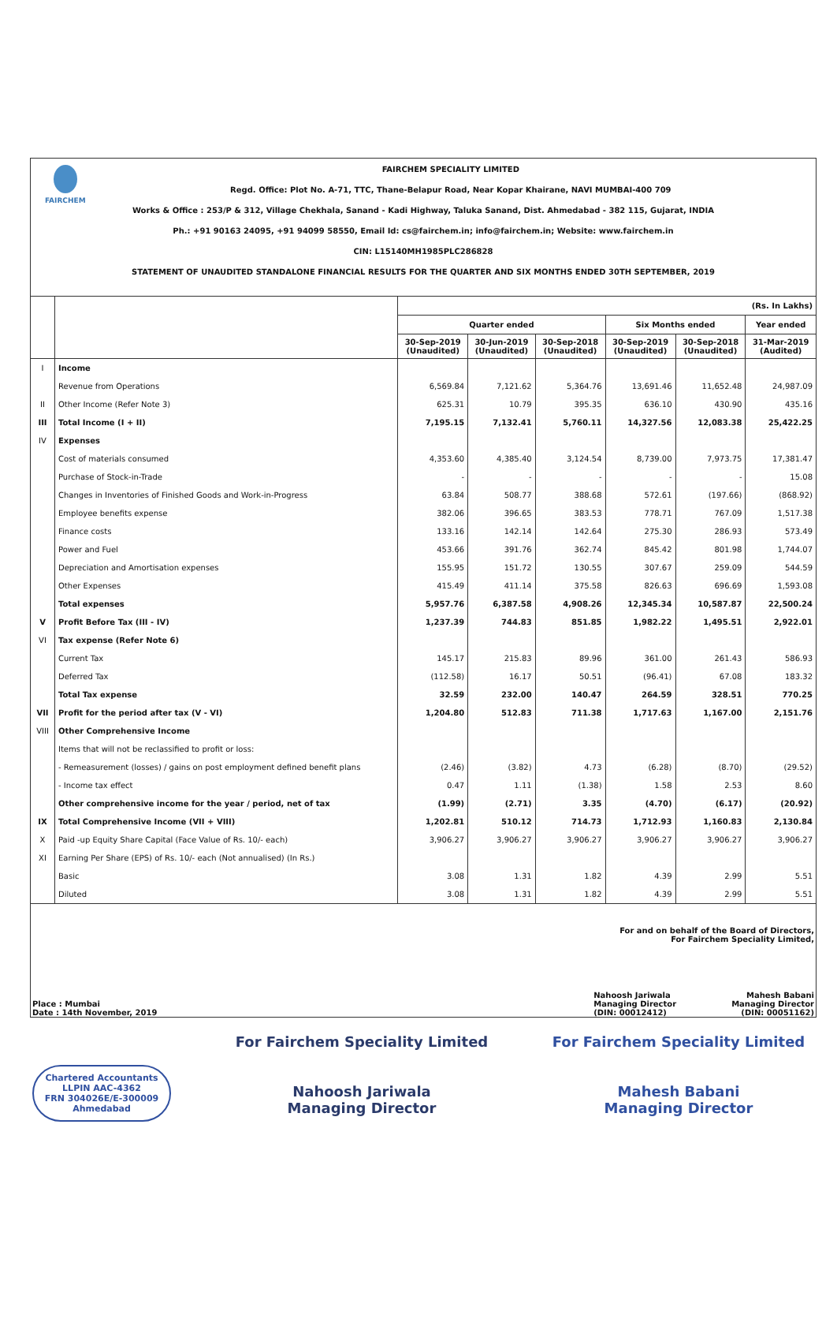FAIRCHEM
FAIRCHEM SPECIALITY LIMITED
Regd. Office: Plot No. A-71, TTC, Thane-Belapur Road, Near Kopar Khairane, NAVI MUMBAI-400 709
Works & Office : 253/P & 312, Village Chekhala, Sanand - Kadi Highway, Taluka Sanand, Dist. Ahmedabad - 382 115, Gujarat, INDIA
Ph.: +91 90163 24095, +91 94099 58550, Email Id: cs@fairchem.in; info@fairchem.in; Website: www.fairchem.in
CIN: L15140MH1985PLC286828
STATEMENT OF UNAUDITED STANDALONE FINANCIAL RESULTS FOR THE QUARTER AND SIX MONTHS ENDED 30TH SEPTEMBER, 2019
| | | (Rs. In Lakhs) | | | | | |
| --- | --- | --- | --- | --- | --- | --- | --- |
| | | Quarter ended | | | Six Months ended | | Year ended |
| | | 30-Sep-2019 (Unaudited) | 30-Jun-2019 (Unaudited) | 30-Sep-2018 (Unaudited) | 30-Sep-2019 (Unaudited) | 30-Sep-2018 (Unaudited) | 31-Mar-2019 (Audited) |
| I | Income | | | | | | |
| | Revenue from Operations | 6,569.84 | 7,121.62 | 5,364.76 | 13,691.46 | 11,652.48 | 24,987.09 |
| II | Other Income (Refer Note 3) | 625.31 | 10.79 | 395.35 | 636.10 | 430.90 | 435.16 |
| III | Total Income (I + II) | 7,195.15 | 7,132.41 | 5,760.11 | 14,327.56 | 12,083.38 | 25,422.25 |
| IV | Expenses | | | | | | |
| | Cost of materials consumed | 4,353.60 | 4,385.40 | 3,124.54 | 8,739.00 | 7,973.75 | 17,381.47 |
| | Purchase of Stock-in-Trade | - | - | - | - | - | 15.08 |
| | Changes in Inventories of Finished Goods and Work-in-Progress | 63.84 | 508.77 | 388.68 | 572.61 | (197.66) | (868.92) |
| | Employee benefits expense | 382.06 | 396.65 | 383.53 | 778.71 | 767.09 | 1,517.38 |
| | Finance costs | 133.16 | 142.14 | 142.64 | 275.30 | 286.93 | 573.49 |
| | Power and Fuel | 453.66 | 391.76 | 362.74 | 845.42 | 801.98 | 1,744.07 |
| | Depreciation and Amortisation expenses | 155.95 | 151.72 | 130.55 | 307.67 | 259.09 | 544.59 |
| | Other Expenses | 415.49 | 411.14 | 375.58 | 826.63 | 696.69 | 1,593.08 |
| | Total expenses | 5,957.76 | 6,387.58 | 4,908.26 | 12,345.34 | 10,587.87 | 22,500.24 |
| V | Profit Before Tax (III - IV) | 1,237.39 | 744.83 | 851.85 | 1,982.22 | 1,495.51 | 2,922.01 |
| VI | Tax expense (Refer Note 6) | | | | | | |
| | Current Tax | 145.17 | 215.83 | 89.96 | 361.00 | 261.43 | 586.93 |
| | Deferred Tax | (112.58) | 16.17 | 50.51 | (96.41) | 67.08 | 183.32 |
| | Total Tax expense | 32.59 | 232.00 | 140.47 | 264.59 | 328.51 | 770.25 |
| VII | Profit for the period after tax (V - VI) | 1,204.80 | 512.83 | 711.38 | 1,717.63 | 1,167.00 | 2,151.76 |
| VIII | Other Comprehensive Income | | | | | | |
| | Items that will not be reclassified to profit or loss: | | | | | | |
| | - Remeasurement (losses) / gains on post employment defined benefit plans | (2.46) | (3.82) | 4.73 | (6.28) | (8.70) | (29.52) |
| | - Income tax effect | 0.47 | 1.11 | (1.38) | 1.58 | 2.53 | 8.60 |
| | Other comprehensive income for the year / period, net of tax | (1.99) | (2.71) | 3.35 | (4.70) | (6.17) | (20.92) |
| IX | Total Comprehensive Income (VII + VIII) | 1,202.81 | 510.12 | 714.73 | 1,712.93 | 1,160.83 | 2,130.84 |
| X | Paid -up Equity Share Capital (Face Value of Rs. 10/- each) | 3,906.27 | 3,906.27 | 3,906.27 | 3,906.27 | 3,906.27 | 3,906.27 |
| XI | Earning Per Share (EPS) of Rs. 10/- each (Not annualised) (In Rs.) | | | | | | |
| | Basic | 3.08 | 1.31 | 1.82 | 4.39 | 2.99 | 5.51 |
| | Diluted | 3.08 | 1.31 | 1.82 | 4.39 | 2.99 | 5.51 |
For and on behalf of the Board of Directors,
For Fairchem Speciality Limited,
Place : Mumbai
Date : 14th November, 2019
Nahoosh Jariwala
Managing Director
(DIN: 00012412)
Mahesh Babani
Managing Director
(DIN: 00051162)
Chartered Accountants
LLPIN AAC-4362
FRN 304026E/E-300009
Ahmedabad
For Fairchem Speciality Limited
Nahoosh Jariwala
Managing Director
For Fairchem Speciality Limited
Mahesh Babani
Managing Director